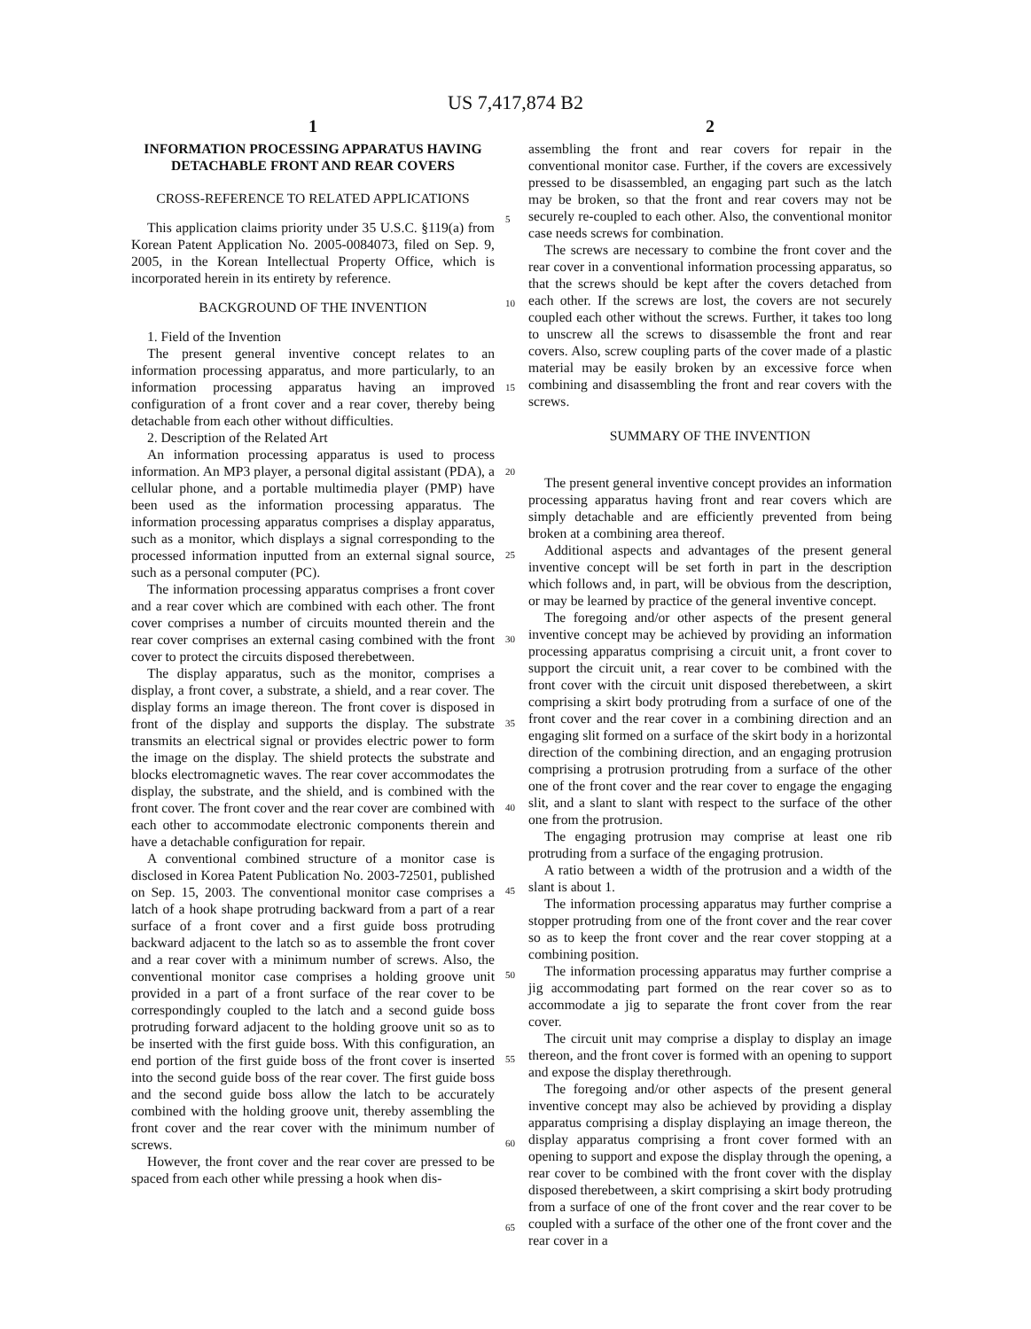US 7,417,874 B2
1
INFORMATION PROCESSING APPARATUS HAVING DETACHABLE FRONT AND REAR COVERS
CROSS-REFERENCE TO RELATED APPLICATIONS
This application claims priority under 35 U.S.C. §119(a) from Korean Patent Application No. 2005-0084073, filed on Sep. 9, 2005, in the Korean Intellectual Property Office, which is incorporated herein in its entirety by reference.
BACKGROUND OF THE INVENTION
1. Field of the Invention
The present general inventive concept relates to an information processing apparatus, and more particularly, to an information processing apparatus having an improved configuration of a front cover and a rear cover, thereby being detachable from each other without difficulties.
2. Description of the Related Art
An information processing apparatus is used to process information. An MP3 player, a personal digital assistant (PDA), a cellular phone, and a portable multimedia player (PMP) have been used as the information processing apparatus. The information processing apparatus comprises a display apparatus, such as a monitor, which displays a signal corresponding to the processed information inputted from an external signal source, such as a personal computer (PC).
The information processing apparatus comprises a front cover and a rear cover which are combined with each other. The front cover comprises a number of circuits mounted therein and the rear cover comprises an external casing combined with the front cover to protect the circuits disposed therebetween.
The display apparatus, such as the monitor, comprises a display, a front cover, a substrate, a shield, and a rear cover. The display forms an image thereon. The front cover is disposed in front of the display and supports the display. The substrate transmits an electrical signal or provides electric power to form the image on the display. The shield protects the substrate and blocks electromagnetic waves. The rear cover accommodates the display, the substrate, and the shield, and is combined with the front cover. The front cover and the rear cover are combined with each other to accommodate electronic components therein and have a detachable configuration for repair.
A conventional combined structure of a monitor case is disclosed in Korea Patent Publication No. 2003-72501, published on Sep. 15, 2003. The conventional monitor case comprises a latch of a hook shape protruding backward from a part of a rear surface of a front cover and a first guide boss protruding backward adjacent to the latch so as to assemble the front cover and a rear cover with a minimum number of screws. Also, the conventional monitor case comprises a holding groove unit provided in a part of a front surface of the rear cover to be correspondingly coupled to the latch and a second guide boss protruding forward adjacent to the holding groove unit so as to be inserted with the first guide boss. With this configuration, an end portion of the first guide boss of the front cover is inserted into the second guide boss of the rear cover. The first guide boss and the second guide boss allow the latch to be accurately combined with the holding groove unit, thereby assembling the front cover and the rear cover with the minimum number of screws.
However, the front cover and the rear cover are pressed to be spaced from each other while pressing a hook when dis-
2
assembling the front and rear covers for repair in the conventional monitor case. Further, if the covers are excessively pressed to be disassembled, an engaging part such as the latch may be broken, so that the front and rear covers may not be securely re-coupled to each other. Also, the conventional monitor case needs screws for combination.
The screws are necessary to combine the front cover and the rear cover in a conventional information processing apparatus, so that the screws should be kept after the covers detached from each other. If the screws are lost, the covers are not securely coupled each other without the screws. Further, it takes too long to unscrew all the screws to disassemble the front and rear covers. Also, screw coupling parts of the cover made of a plastic material may be easily broken by an excessive force when combining and disassembling the front and rear covers with the screws.
SUMMARY OF THE INVENTION
The present general inventive concept provides an information processing apparatus having front and rear covers which are simply detachable and are efficiently prevented from being broken at a combining area thereof.
Additional aspects and advantages of the present general inventive concept will be set forth in part in the description which follows and, in part, will be obvious from the description, or may be learned by practice of the general inventive concept.
The foregoing and/or other aspects of the present general inventive concept may be achieved by providing an information processing apparatus comprising a circuit unit, a front cover to support the circuit unit, a rear cover to be combined with the front cover with the circuit unit disposed therebetween, a skirt comprising a skirt body protruding from a surface of one of the front cover and the rear cover in a combining direction and an engaging slit formed on a surface of the skirt body in a horizontal direction of the combining direction, and an engaging protrusion comprising a protrusion protruding from a surface of the other one of the front cover and the rear cover to engage the engaging slit, and a slant to slant with respect to the surface of the other one from the protrusion.
The engaging protrusion may comprise at least one rib protruding from a surface of the engaging protrusion.
A ratio between a width of the protrusion and a width of the slant is about 1.
The information processing apparatus may further comprise a stopper protruding from one of the front cover and the rear cover so as to keep the front cover and the rear cover stopping at a combining position.
The information processing apparatus may further comprise a jig accommodating part formed on the rear cover so as to accommodate a jig to separate the front cover from the rear cover.
The circuit unit may comprise a display to display an image thereon, and the front cover is formed with an opening to support and expose the display therethrough.
The foregoing and/or other aspects of the present general inventive concept may also be achieved by providing a display apparatus comprising a display displaying an image thereon, the display apparatus comprising a front cover formed with an opening to support and expose the display through the opening, a rear cover to be combined with the front cover with the display disposed therebetween, a skirt comprising a skirt body protruding from a surface of one of the front cover and the rear cover to be coupled with a surface of the other one of the front cover and the rear cover in a
5
10
15
20
25
30
35
40
45
50
55
60
65